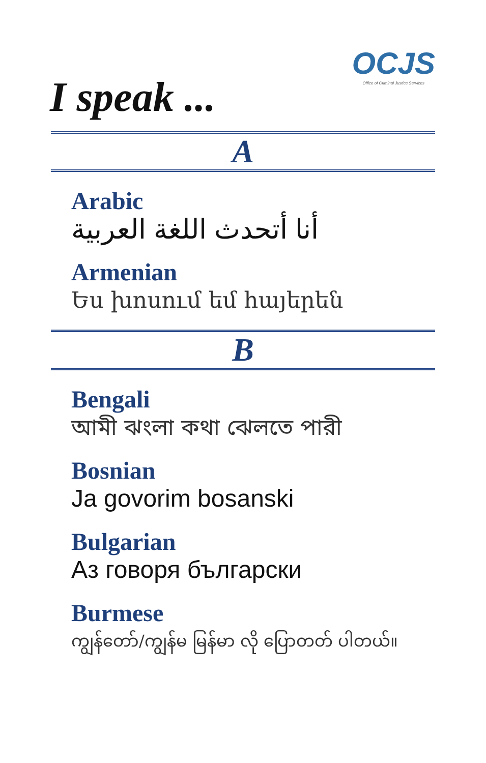I speak ...
OCJS
Office of Criminal Justice Services
A
Arabic
أنا أتحدث اللغة العربية
Armenian
Ես խոսում եմ հայերեն
B
Bengali
আমী ঝংলা কথা ঝেলতে পারী
Bosnian
Ja govorim bosanski
Bulgarian
Аз говоря български
Burmese
ကျွန်တော်/ကျွန်မ မြန်မာ လို ပြောတတ် ပါတယ်။